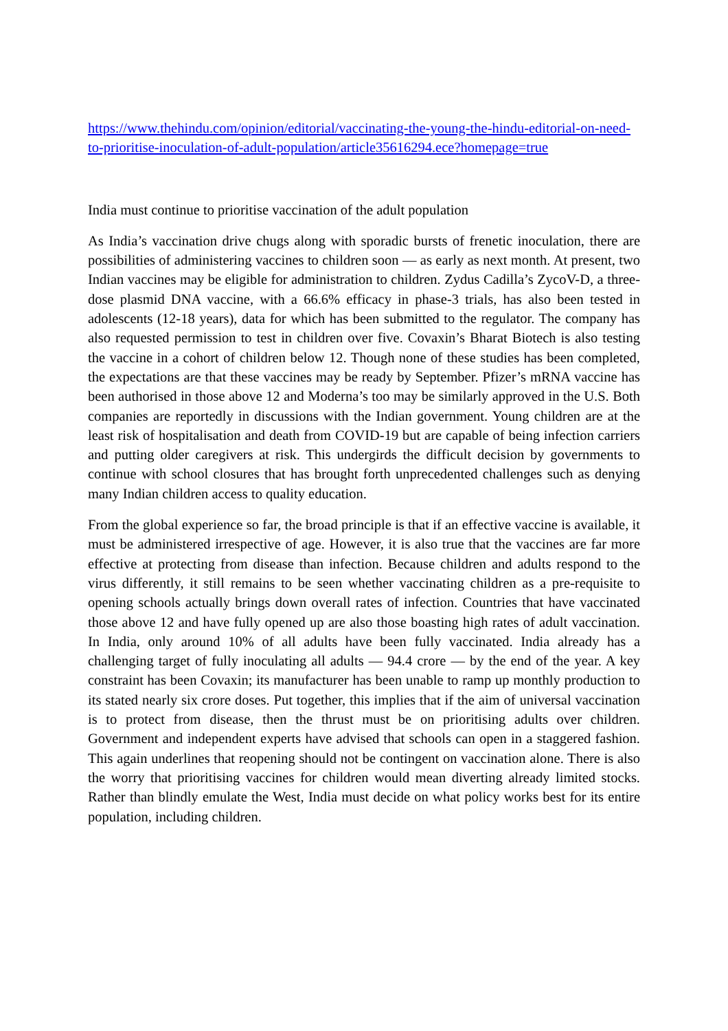https://www.thehindu.com/opinion/editorial/vaccinating-the-young-the-hindu-editorial-on-need-to-prioritise-inoculation-of-adult-population/article35616294.ece?homepage=true
India must continue to prioritise vaccination of the adult population
As India’s vaccination drive chugs along with sporadic bursts of frenetic inoculation, there are possibilities of administering vaccines to children soon — as early as next month. At present, two Indian vaccines may be eligible for administration to children. Zydus Cadilla’s ZycoV-D, a three-dose plasmid DNA vaccine, with a 66.6% efficacy in phase-3 trials, has also been tested in adolescents (12-18 years), data for which has been submitted to the regulator. The company has also requested permission to test in children over five. Covaxin’s Bharat Biotech is also testing the vaccine in a cohort of children below 12. Though none of these studies has been completed, the expectations are that these vaccines may be ready by September. Pfizer’s mRNA vaccine has been authorised in those above 12 and Moderna’s too may be similarly approved in the U.S. Both companies are reportedly in discussions with the Indian government. Young children are at the least risk of hospitalisation and death from COVID-19 but are capable of being infection carriers and putting older caregivers at risk. This undergirds the difficult decision by governments to continue with school closures that has brought forth unprecedented challenges such as denying many Indian children access to quality education.
From the global experience so far, the broad principle is that if an effective vaccine is available, it must be administered irrespective of age. However, it is also true that the vaccines are far more effective at protecting from disease than infection. Because children and adults respond to the virus differently, it still remains to be seen whether vaccinating children as a pre-requisite to opening schools actually brings down overall rates of infection. Countries that have vaccinated those above 12 and have fully opened up are also those boasting high rates of adult vaccination. In India, only around 10% of all adults have been fully vaccinated. India already has a challenging target of fully inoculating all adults — 94.4 crore — by the end of the year. A key constraint has been Covaxin; its manufacturer has been unable to ramp up monthly production to its stated nearly six crore doses. Put together, this implies that if the aim of universal vaccination is to protect from disease, then the thrust must be on prioritising adults over children. Government and independent experts have advised that schools can open in a staggered fashion. This again underlines that reopening should not be contingent on vaccination alone. There is also the worry that prioritising vaccines for children would mean diverting already limited stocks. Rather than blindly emulate the West, India must decide on what policy works best for its entire population, including children.